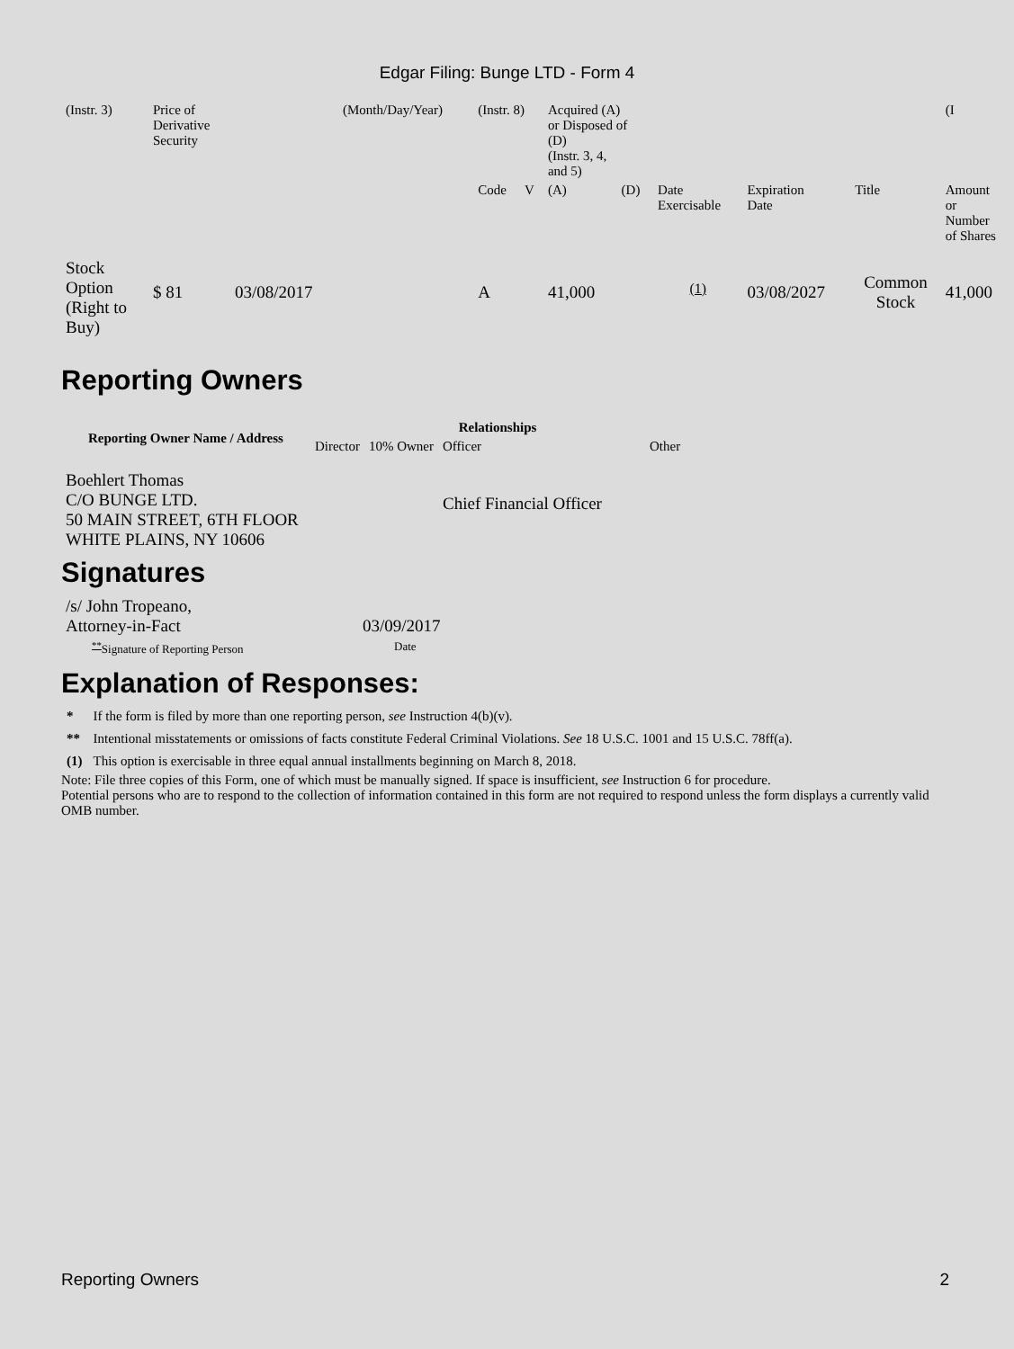Edgar Filing: Bunge LTD - Form 4
| (Instr. 3) | Price of Derivative Security | | (Month/Day/Year) | (Instr. 8) | | Acquired (A) or Disposed of (D) (Instr. 3, 4, and 5) | | | | | (I |
| | | | | Code | V | (A) | (D) | Date Exercisable | Expiration Date | Title | Amount or Number of Shares |
| Stock Option (Right to Buy) | $ 81 | 03/08/2017 | | A | | 41,000 | | <sup>(1)</sup> | 03/08/2027 | Common Stock | 41,000 |
Reporting Owners
| Reporting Owner Name / Address | Relationships | | | |
| --- | --- | --- | --- | --- |
| | Director | 10% Owner | Officer | Other |
| Boehlert Thomas C/O BUNGE LTD. 50 MAIN STREET, 6TH FLOOR WHITE PLAINS, NY 10606 | | | Chief Financial Officer | |
Signatures
| /s/ John Tropeano, Attorney-in-Fact | 03/09/2017 |
| <sup>**</sup> Signature of Reporting Person | Date |
Explanation of Responses:
| * | If the form is filed by more than one reporting person, see Instruction 4(b)(v). |
| ** | Intentional misstatements or omissions of facts constitute Federal Criminal Violations. See 18 U.S.C. 1001 and 15 U.S.C. 78ff(a). |
| (1) | This option is exercisable in three equal annual installments beginning on March 8, 2018. |
Note: File three copies of this Form, one of which must be manually signed. If space is insufficient, see Instruction 6 for procedure.
Potential persons who are to respond to the collection of information contained in this form are not required to respond unless the form displays a currently valid OMB number.
Reporting Owners 2